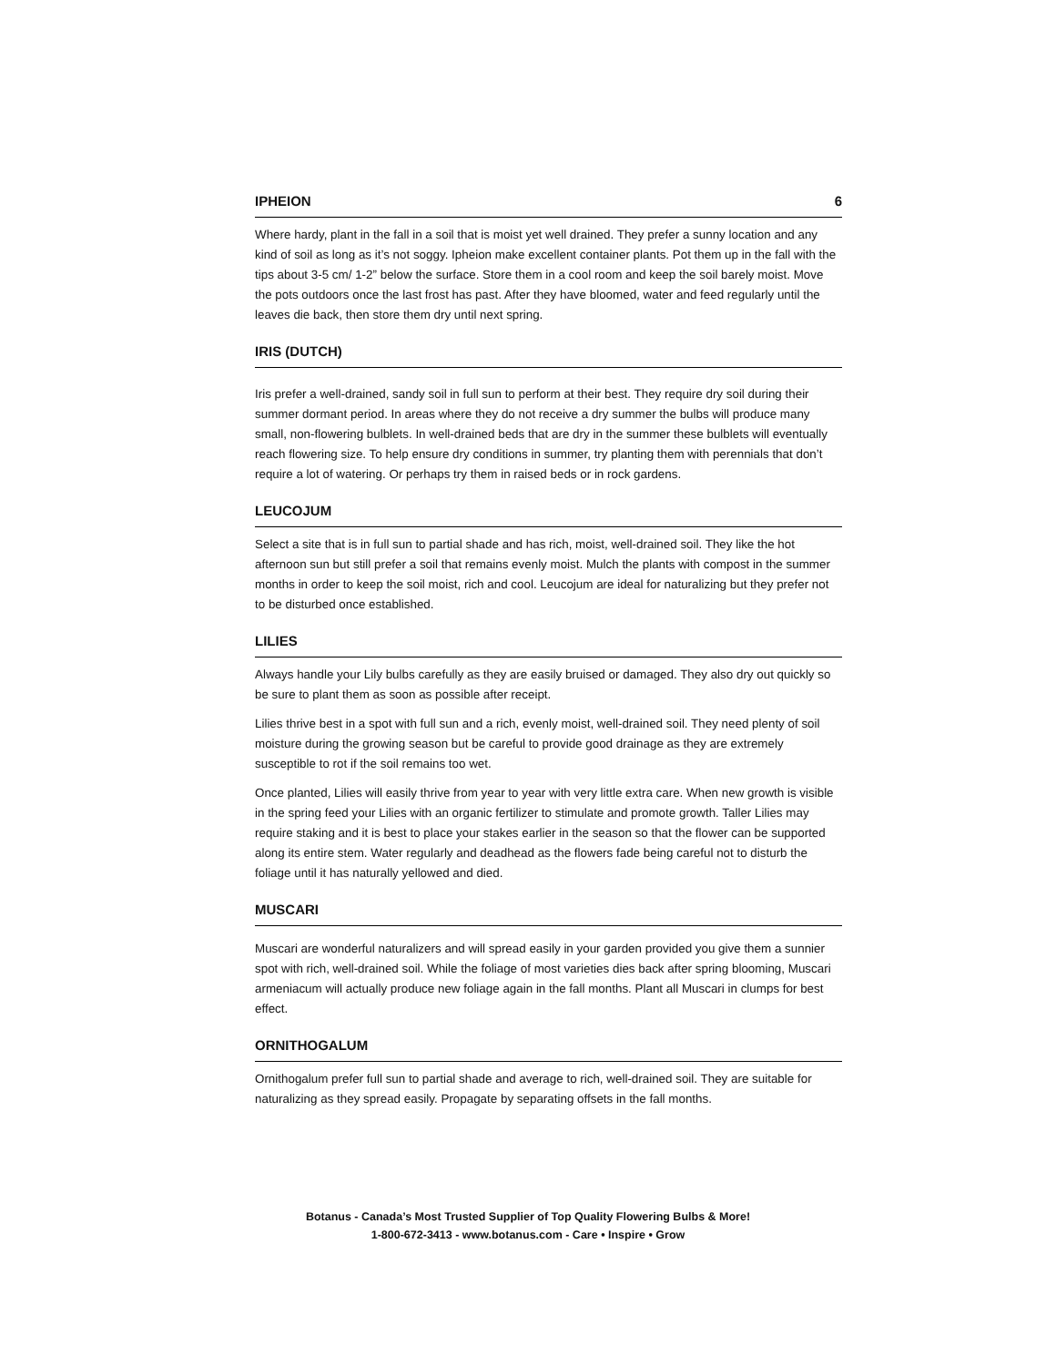IPHEION 6
Where hardy, plant in the fall in a soil that is moist yet well drained. They prefer a sunny location and any kind of soil as long as it’s not soggy. Ipheion make excellent container plants. Pot them up in the fall with the tips about 3-5 cm/ 1-2” below the surface. Store them in a cool room and keep the soil barely moist. Move the pots outdoors once the last frost has past. After they have bloomed, water and feed regularly until the leaves die back, then store them dry until next spring.
IRIS (DUTCH)
Iris prefer a well-drained, sandy soil in full sun to perform at their best. They require dry soil during their summer dormant period. In areas where they do not receive a dry summer the bulbs will produce many small, non-flowering bulblets. In well-drained beds that are dry in the summer these bulblets will eventually reach flowering size. To help ensure dry conditions in summer, try planting them with perennials that don’t require a lot of watering. Or perhaps try them in raised beds or in rock gardens.
LEUCOJUM
Select a site that is in full sun to partial shade and has rich, moist, well-drained soil. They like the hot afternoon sun but still prefer a soil that remains evenly moist. Mulch the plants with compost in the summer months in order to keep the soil moist, rich and cool. Leucojum are ideal for naturalizing but they prefer not to be disturbed once established.
LILIES
Always handle your Lily bulbs carefully as they are easily bruised or damaged. They also dry out quickly so be sure to plant them as soon as possible after receipt.
Lilies thrive best in a spot with full sun and a rich, evenly moist, well-drained soil. They need plenty of soil moisture during the growing season but be careful to provide good drainage as they are extremely susceptible to rot if the soil remains too wet.
Once planted, Lilies will easily thrive from year to year with very little extra care. When new growth is visible in the spring feed your Lilies with an organic fertilizer to stimulate and promote growth. Taller Lilies may require staking and it is best to place your stakes earlier in the season so that the flower can be supported along its entire stem. Water regularly and deadhead as the flowers fade being careful not to disturb the foliage until it has naturally yellowed and died.
MUSCARI
Muscari are wonderful naturalizers and will spread easily in your garden provided you give them a sunnier spot with rich, well-drained soil. While the foliage of most varieties dies back after spring blooming, Muscari armeniacum will actually produce new foliage again in the fall months. Plant all Muscari in clumps for best effect.
ORNITHOGALUM
Ornithogalum prefer full sun to partial shade and average to rich, well-drained soil. They are suitable for naturalizing as they spread easily. Propagate by separating offsets in the fall months.
Botanus - Canada’s Most Trusted Supplier of Top Quality Flowering Bulbs & More!
1-800-672-3413 - www.botanus.com - Care • Inspire • Grow